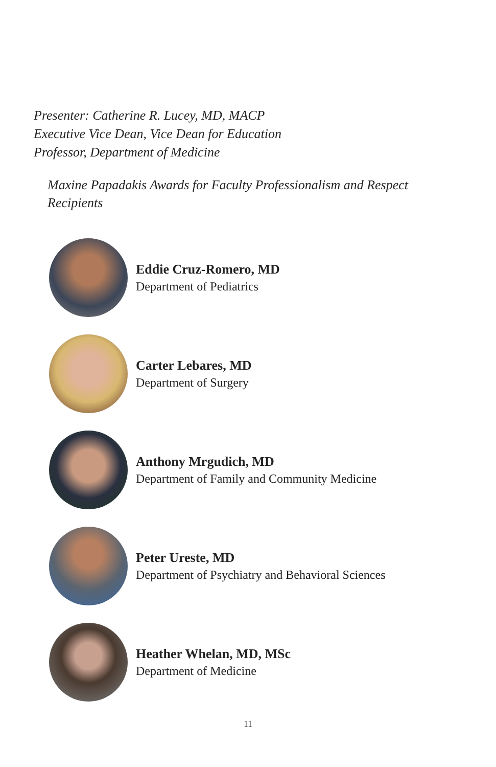Presenter: Catherine R. Lucey, MD, MACP
Executive Vice Dean, Vice Dean for Education
Professor, Department of Medicine
Maxine Papadakis Awards for Faculty Professionalism and Respect Recipients
Eddie Cruz-Romero, MD
Department of Pediatrics
Carter Lebares, MD
Department of Surgery
Anthony Mrgudich, MD
Department of Family and Community Medicine
Peter Ureste, MD
Department of Psychiatry and Behavioral Sciences
Heather Whelan, MD, MSc
Department of Medicine
11